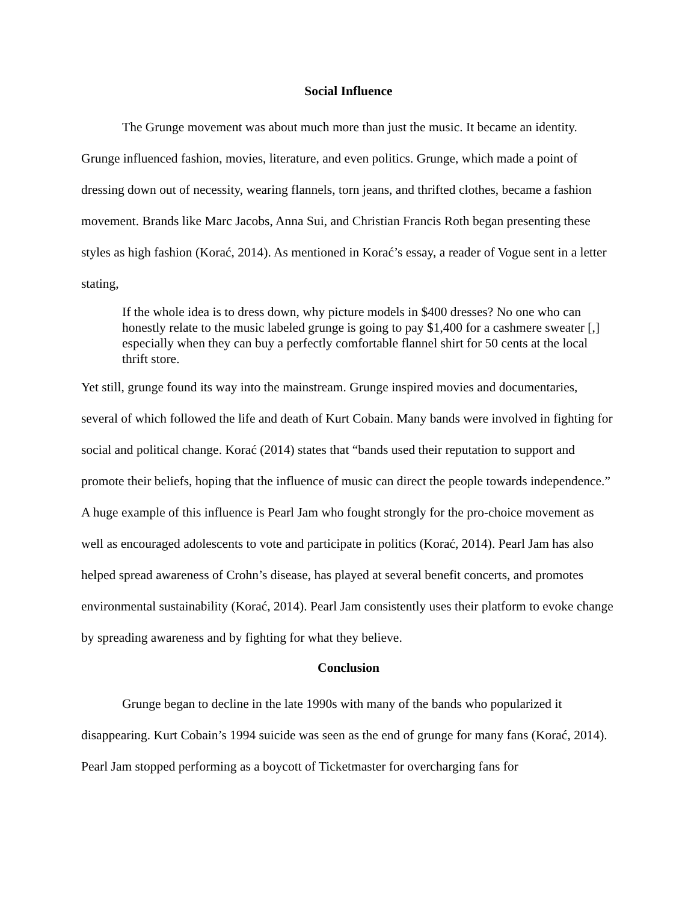Social Influence
The Grunge movement was about much more than just the music. It became an identity. Grunge influenced fashion, movies, literature, and even politics. Grunge, which made a point of dressing down out of necessity, wearing flannels, torn jeans, and thrifted clothes, became a fashion movement. Brands like Marc Jacobs, Anna Sui, and Christian Francis Roth began presenting these styles as high fashion (Korać, 2014). As mentioned in Korać’s essay, a reader of Vogue sent in a letter stating,
If the whole idea is to dress down, why picture models in $400 dresses? No one who can honestly relate to the music labeled grunge is going to pay $1,400 for a cashmere sweater [,] especially when they can buy a perfectly comfortable flannel shirt for 50 cents at the local thrift store.
Yet still, grunge found its way into the mainstream. Grunge inspired movies and documentaries, several of which followed the life and death of Kurt Cobain. Many bands were involved in fighting for social and political change. Korać (2014) states that “bands used their reputation to support and promote their beliefs, hoping that the influence of music can direct the people towards independence.” A huge example of this influence is Pearl Jam who fought strongly for the pro-choice movement as well as encouraged adolescents to vote and participate in politics (Korać, 2014). Pearl Jam has also helped spread awareness of Crohn’s disease, has played at several benefit concerts, and promotes environmental sustainability (Korać, 2014). Pearl Jam consistently uses their platform to evoke change by spreading awareness and by fighting for what they believe.
Conclusion
Grunge began to decline in the late 1990s with many of the bands who popularized it disappearing. Kurt Cobain’s 1994 suicide was seen as the end of grunge for many fans (Korać, 2014). Pearl Jam stopped performing as a boycott of Ticketmaster for overcharging fans for